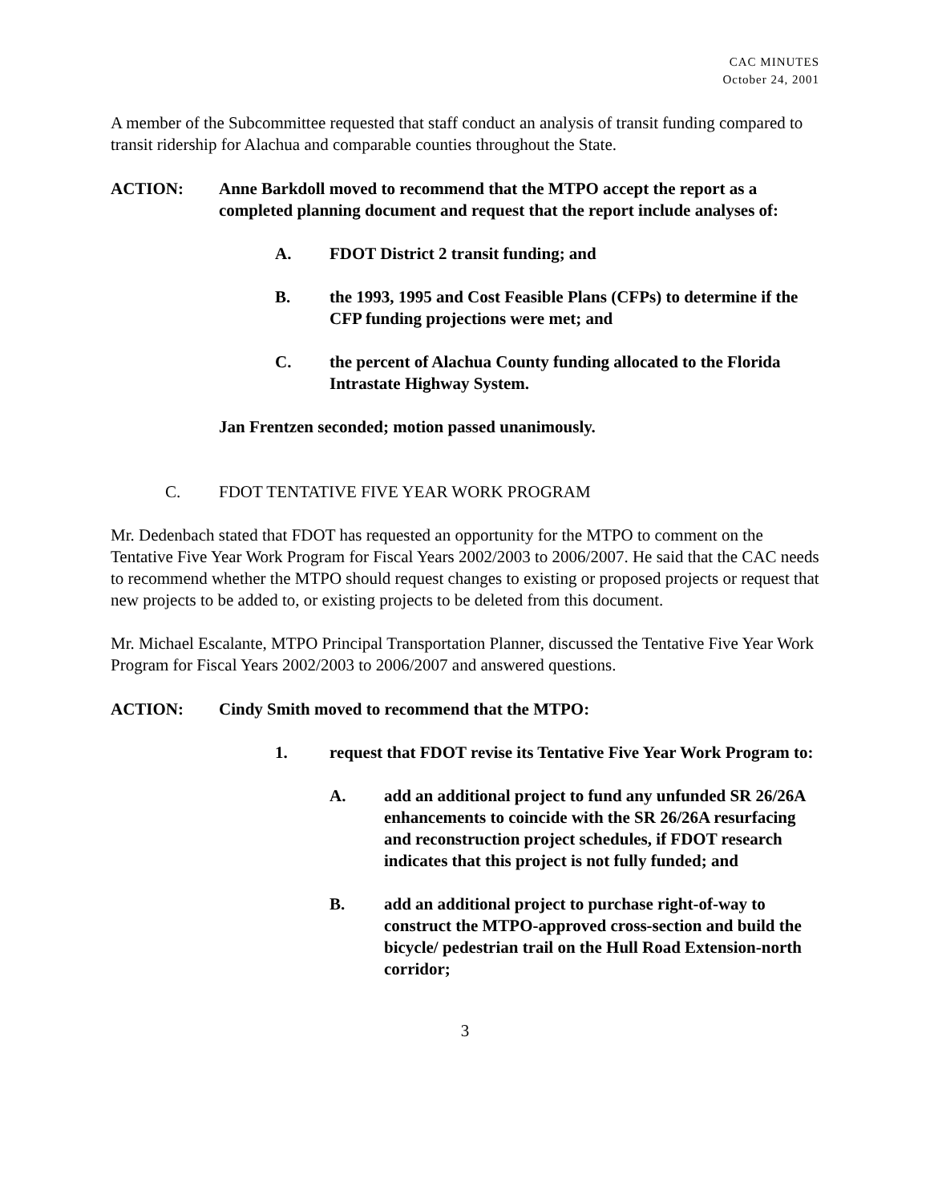CAC MINUTES
October 24, 2001
A member of the Subcommittee requested that staff conduct an analysis of transit funding compared to transit ridership for Alachua and comparable counties throughout the State.
ACTION: Anne Barkdoll moved to recommend that the MTPO accept the report as a completed planning document and request that the report include analyses of:
A. FDOT District 2 transit funding; and
B. the 1993, 1995 and Cost Feasible Plans (CFPs) to determine if the CFP funding projections were met; and
C. the percent of Alachua County funding allocated to the Florida Intrastate Highway System.
Jan Frentzen seconded; motion passed unanimously.
C. FDOT TENTATIVE FIVE YEAR WORK PROGRAM
Mr. Dedenbach stated that FDOT has requested an opportunity for the MTPO to comment on the Tentative Five Year Work Program for Fiscal Years 2002/2003 to 2006/2007. He said that the CAC needs to recommend whether the MTPO should request changes to existing or proposed projects or request that new projects to be added to, or existing projects to be deleted from this document.
Mr. Michael Escalante, MTPO Principal Transportation Planner, discussed the Tentative Five Year Work Program for Fiscal Years 2002/2003 to 2006/2007 and answered questions.
ACTION: Cindy Smith moved to recommend that the MTPO:
1. request that FDOT revise its Tentative Five Year Work Program to:
A. add an additional project to fund any unfunded SR 26/26A enhancements to coincide with the SR 26/26A resurfacing and reconstruction project schedules, if FDOT research indicates that this project is not fully funded; and
B. add an additional project to purchase right-of-way to construct the MTPO-approved cross-section and build the bicycle/ pedestrian trail on the Hull Road Extension-north corridor;
3